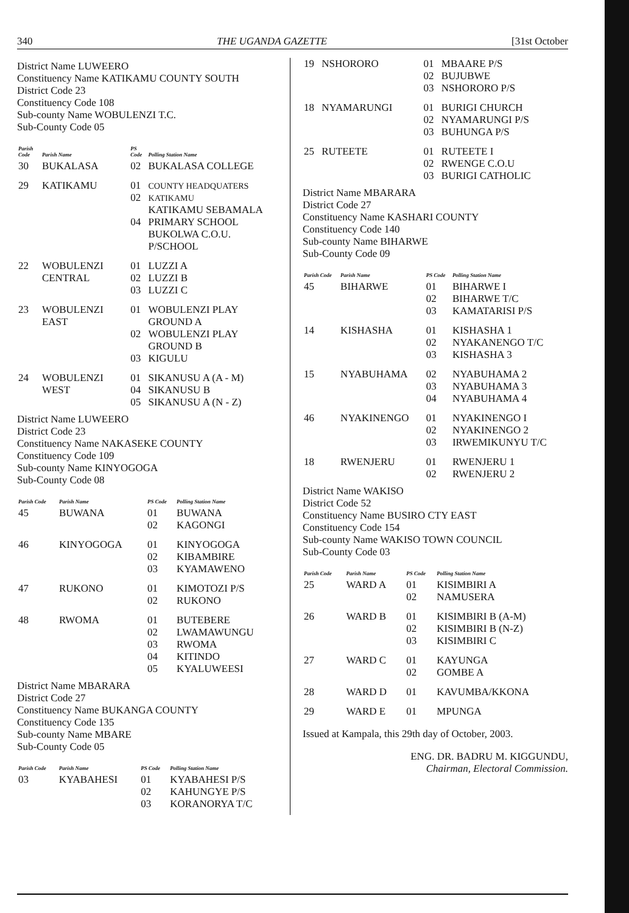340 THE UGANDA GAZETTE [31st October
District Name LUWEERO
Constituency Name KATIKAMU COUNTY SOUTH
District Code 23
Constituency Code 108
Sub-county Name WOBULENZI T.C.
Sub-County Code 05
| Parish Code | Parish Name | PS Code | Polling Station Name |
| --- | --- | --- | --- |
| 30 | BUKALASA | 02 | BUKALASA COLLEGE |
| 29 | KATIKAMU | 01 02 04 | COUNTY HEADQUATERS KATIKAMU KATIKAMU SEBAMALA PRIMARY SCHOOL BUKOLWA C.O.U. P/SCHOOL |
| 22 | WOBULENZI CENTRAL | 01 02 03 | LUZZI A LUZZI B LUZZI C |
| 23 | WOBULENZI EAST | 01 02 03 | WOBULENZI PLAY GROUND A WOBULENZI PLAY GROUND B KIGULU |
| 24 | WOBULENZI WEST | 01 04 05 | SIKANUSU A (A - M) SIKANUSU B SIKANUSU A (N - Z) |
District Name LUWEERO
District Code 23
Constituency Name NAKASEKE COUNTY
Constituency Code 109
Sub-county Name KINYOGOGA
Sub-County Code 08
| Parish Code | Parish Name | PS Code | Polling Station Name |
| --- | --- | --- | --- |
| 45 | BUWANA | 01 02 | BUWANA KAGONGI |
| 46 | KINYOGOGA | 01 02 03 | KINYOGOGA KIBAMBIRE KYAMAWENO |
| 47 | RUKONO | 01 02 | KIMOTOZI P/S RUKONO |
| 48 | RWOMA | 01 02 03 04 05 | BUTEBERE LWAMAWUNGU RWOMA KITINDO KYALUWEESI |
District Name MBARARA
District Code 27
Constituency Name BUKANGA COUNTY
Constituency Code 135
Sub-county Name MBARE
Sub-County Code 05
| Parish Code | Parish Name | PS Code | Polling Station Name |
| --- | --- | --- | --- |
| 03 | KYABAHESI | 01 02 03 | KYABAHESI P/S KAHUNGYE P/S KORANORYA T/C |
| 19 | NSHORORO | 01 02 03 | MBAARE P/S BUJUBWE NSHORORO P/S |
| 18 | NYAMARUNGI | 01 02 03 | BURIGI CHURCH NYAMARUNGI P/S BUHUNGA P/S |
| 25 | RUTEETE | 01 02 03 | RUTEETE I RWENGE C.O.U BURIGI CATHOLIC |
District Name MBARARA
District Code 27
Constituency Name KASHARI COUNTY
Constituency Code 140
Sub-county Name BIHARWE
Sub-County Code 09
| Parish Code | Parish Name | PS Code | Polling Station Name |
| --- | --- | --- | --- |
| 45 | BIHARWE | 01 02 03 | BIHARWE I BIHARWE T/C KAMATARISI P/S |
| 14 | KISHASHA | 01 02 03 | KISHASHA 1 NYAKANENGO T/C KISHASHA 3 |
| 15 | NYABUHAMA | 02 03 04 | NYABUHAMA 2 NYABUHAMA 3 NYABUHAMA 4 |
| 46 | NYAKINENGO | 01 02 03 | NYAKINENGO I NYAKINENGO 2 IRWEMIKUNYU T/C |
| 18 | RWENJERU | 01 02 | RWENJERU 1 RWENJERU 2 |
District Name WAKISO
District Code 52
Constituency Name BUSIRO CTY EAST
Constituency Code 154
Sub-county Name WAKISO TOWN COUNCIL
Sub-County Code 03
| Parish Code | Parish Name | PS Code | Polling Station Name |
| --- | --- | --- | --- |
| 25 | WARD A | 01 02 | KISIMBIRI A NAMUSERA |
| 26 | WARD B | 01 02 03 | KISIMBIRI B (A-M) KISIMBIRI B (N-Z) KISIMBIRI C |
| 27 | WARD C | 01 02 | KAYUNGA GOMBE A |
| 28 | WARD D | 01 | KAVUMBA/KKONA |
| 29 | WARD E | 01 | MPUNGA |
Issued at Kampala, this 29th day of October, 2003.
ENG. DR. BADRU M. KIGGUNDU,
Chairman, Electoral Commission.